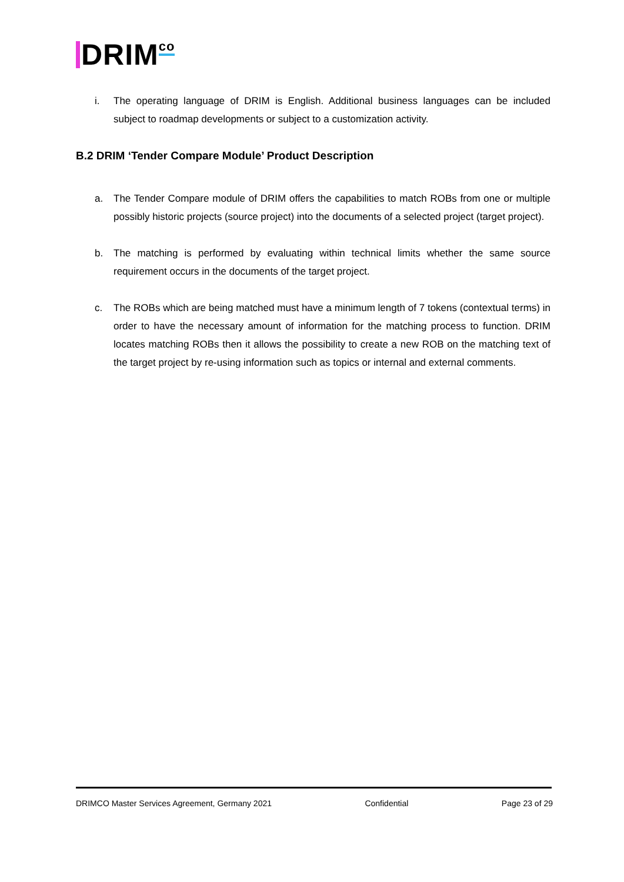DRIM<sup>co</sup>
i. The operating language of DRIM is English. Additional business languages can be included subject to roadmap developments or subject to a customization activity.
B.2 DRIM ‘Tender Compare Module’ Product Description
a. The Tender Compare module of DRIM offers the capabilities to match ROBs from one or multiple possibly historic projects (source project) into the documents of a selected project (target project).
b. The matching is performed by evaluating within technical limits whether the same source requirement occurs in the documents of the target project.
c. The ROBs which are being matched must have a minimum length of 7 tokens (contextual terms) in order to have the necessary amount of information for the matching process to function. DRIM locates matching ROBs then it allows the possibility to create a new ROB on the matching text of the target project by re-using information such as topics or internal and external comments.
DRIMCO Master Services Agreement, Germany 2021 Confidential Page 23 of 29